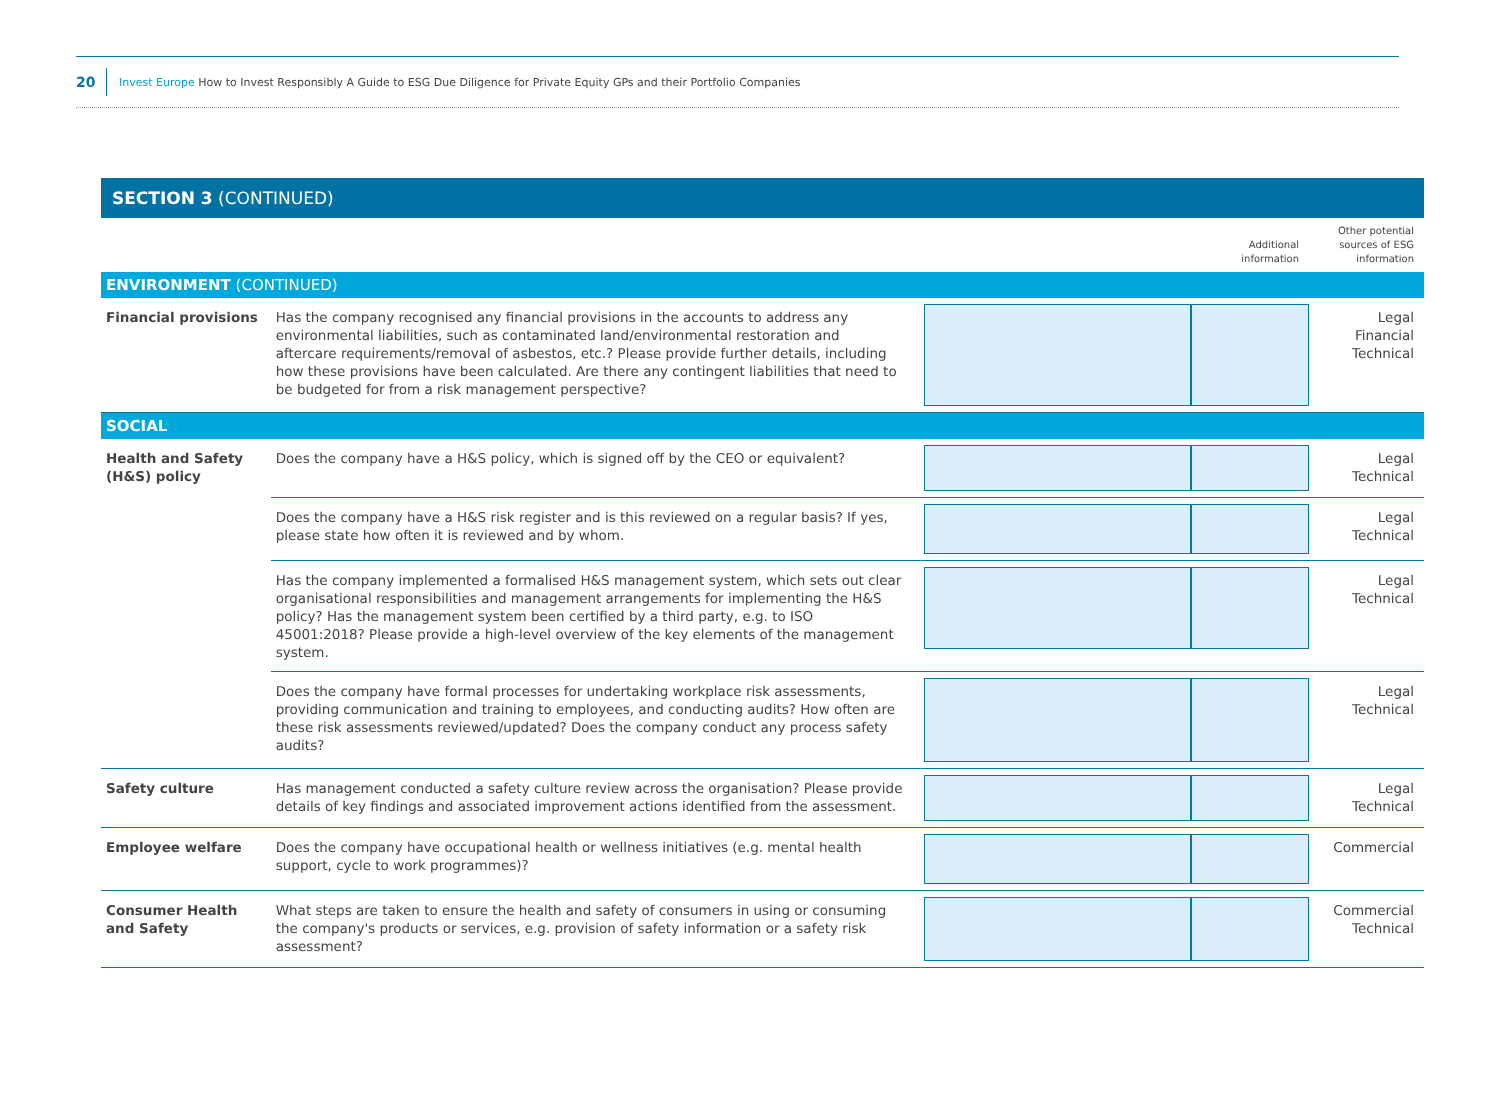20 Invest Europe How to Invest Responsibly A Guide to ESG Due Diligence for Private Equity GPs and their Portfolio Companies
SECTION 3 (CONTINUED)
| | | | Additional information | Other potential sources of ESG information |
| ENVIRONMENT (CONTINUED) | | | | |
| Financial provisions | Has the company recognised any financial provisions in the accounts to address any environmental liabilities, such as contaminated land/environmental restoration and aftercare requirements/removal of asbestos, etc.? Please provide further details, including how these provisions have been calculated. Are there any contingent liabilities that need to be budgeted for from a risk management perspective? | | | Legal Financial Technical |
| SOCIAL | | | | |
| Health and Safety (H&S) policy | Does the company have a H&S policy, which is signed off by the CEO or equivalent? | | | Legal Technical |
| | Does the company have a H&S risk register and is this reviewed on a regular basis? If yes, please state how often it is reviewed and by whom. | | | Legal Technical |
| | Has the company implemented a formalised H&S management system, which sets out clear organisational responsibilities and management arrangements for implementing the H&S policy? Has the management system been certified by a third party, e.g. to ISO 45001:2018? Please provide a high-level overview of the key elements of the management system. | | | Legal Technical |
| | Does the company have formal processes for undertaking workplace risk assessments, providing communication and training to employees, and conducting audits? How often are these risk assessments reviewed/updated? Does the company conduct any process safety audits? | | | Legal Technical |
| Safety culture | Has management conducted a safety culture review across the organisation? Please provide details of key findings and associated improvement actions identified from the assessment. | | | Legal Technical |
| Employee welfare | Does the company have occupational health or wellness initiatives (e.g. mental health support, cycle to work programmes)? | | | Commercial |
| Consumer Health and Safety | What steps are taken to ensure the health and safety of consumers in using or consuming the company's products or services, e.g. provision of safety information or a safety risk assessment? | | | Commercial Technical |